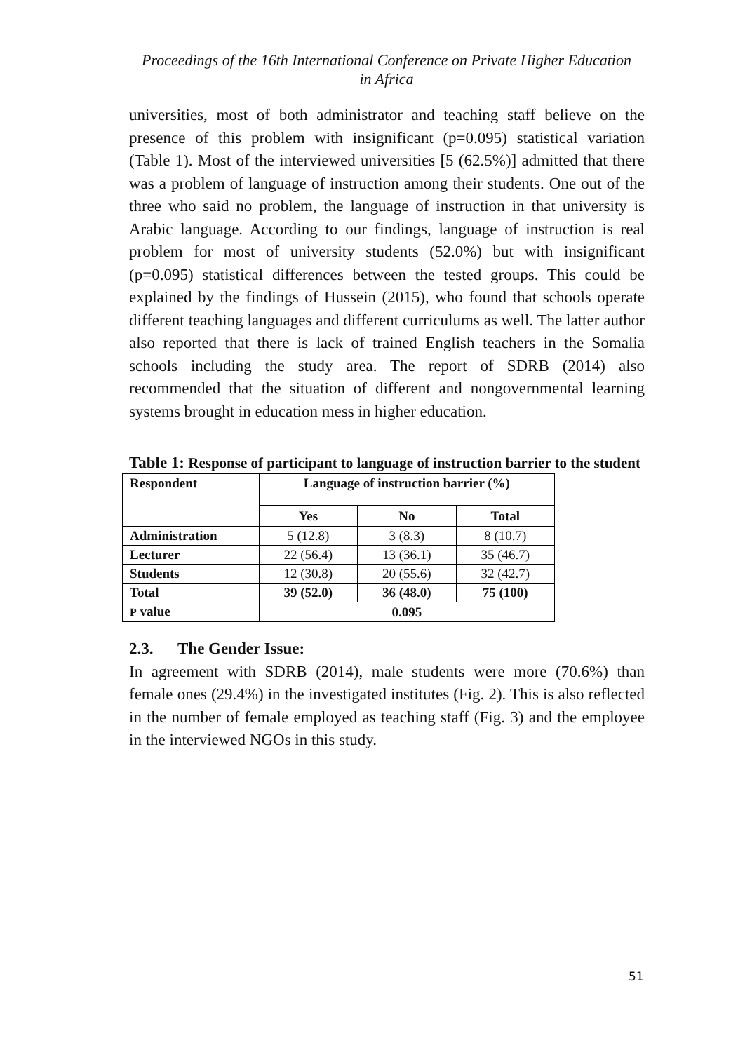Proceedings of the 16th International Conference on Private Higher Education
in Africa
universities, most of both administrator and teaching staff believe on the presence of this problem with insignificant (p=0.095) statistical variation (Table 1). Most of the interviewed universities [5 (62.5%)] admitted that there was a problem of language of instruction among their students. One out of the three who said no problem, the language of instruction in that university is Arabic language. According to our findings, language of instruction is real problem for most of university students (52.0%) but with insignificant (p=0.095) statistical differences between the tested groups. This could be explained by the findings of Hussein (2015), who found that schools operate different teaching languages and different curriculums as well. The latter author also reported that there is lack of trained English teachers in the Somalia schools including the study area. The report of SDRB (2014) also recommended that the situation of different and nongovernmental learning systems brought in education mess in higher education.
Table 1: Response of participant to language of instruction barrier to the student
| Respondent | Language of instruction barrier (%) | | |
| --- | --- | --- | --- |
| | Yes | No | Total |
| Administration | 5 (12.8) | 3 (8.3) | 8 (10.7) |
| Lecturer | 22 (56.4) | 13 (36.1) | 35 (46.7) |
| Students | 12 (30.8) | 20 (55.6) | 32 (42.7) |
| Total | 39 (52.0) | 36 (48.0) | 75 (100) |
| P value | 0.095 | | |
2.3. The Gender Issue:
In agreement with SDRB (2014), male students were more (70.6%) than female ones (29.4%) in the investigated institutes (Fig. 2). This is also reflected in the number of female employed as teaching staff (Fig. 3) and the employee in the interviewed NGOs in this study.
51